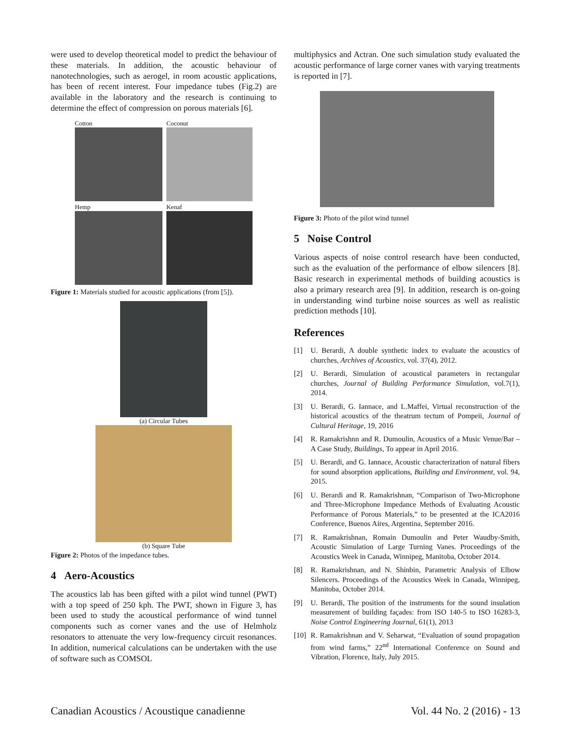were used to develop theoretical model to predict the behaviour of these materials. In addition, the acoustic behaviour of nanotechnologies, such as aerogel, in room acoustic applications, has been of recent interest. Four impedance tubes (Fig.2) are available in the laboratory and the research is continuing to determine the effect of compression on porous materials [6].
Cotton
Coconut
Hemp
Kenaf
Figure 1: Materials studied for acoustic applications (from [5]).
(a) Circular Tubes
(b) Square Tube
Figure 2: Photos of the impedance tubes.
4 Aero-Acoustics
The acoustics lab has been gifted with a pilot wind tunnel (PWT) with a top speed of 250 kph. The PWT, shown in Figure 3, has been used to study the acoustical performance of wind tunnel components such as corner vanes and the use of Helmholz resonators to attenuate the very low-frequency circuit resonances. In addition, numerical calculations can be undertaken with the use of software such as COMSOL
multiphysics and Actran. One such simulation study evaluated the acoustic performance of large corner vanes with varying treatments is reported in [7].
Figure 3: Photo of the pilot wind tunnel
5 Noise Control
Various aspects of noise control research have been conducted, such as the evaluation of the performance of elbow silencers [8]. Basic research in experimental methods of building acoustics is also a primary research area [9]. In addition, research is on-going in understanding wind turbine noise sources as well as realistic prediction methods [10].
References
[1] U. Berardi, A double synthetic index to evaluate the acoustics of churches, Archives of Acoustics, vol. 37(4), 2012.
[2] U. Berardi, Simulation of acoustical parameters in rectangular churches, Journal of Building Performance Simulation, vol.7(1), 2014.
[3] U. Berardi, G. Iannace, and L.Maffei, Virtual reconstruction of the historical acoustics of the theatrum tectum of Pompeii, Journal of Cultural Heritage, 19, 2016
[4] R. Ramakrishnn and R. Dumoulin, Acoustics of a Music Venue/Bar – A Case Study, Buildings, To appear in April 2016.
[5] U. Berardi, and G. Iannace, Acoustic characterization of natural fibers for sound absorption applications, Building and Environment, vol. 94, 2015.
[6] U. Berardi and R. Ramakrishnan, “Comparison of Two-Microphone and Three-Microphone Impedance Methods of Evaluating Acoustic Performance of Porous Materials,” to be presented at the ICA2016 Conference, Buenos Aires, Argentina, September 2016.
[7] R. Ramakrishnan, Romain Dumoulin and Peter Waudby-Smith, Acoustic Simulation of Large Turning Vanes. Proceedings of the Acoustics Week in Canada, Winnipeg, Manitoba, October 2014.
[8] R. Ramakrishnan, and N. Shinbin, Parametric Analysis of Elbow Silencers. Proceedings of the Acoustics Week in Canada, Winnipeg, Manitoba, October 2014.
[9] U. Berardi, The position of the instruments for the sound insulation measurement of building façades: from ISO 140-5 to ISO 16283-3, Noise Control Engineering Journal, 61(1), 2013
[10] R. Ramakrishnan and V. Seharwat, “Evaluation of sound propagation from wind farms,” 22<sup>nd</sup> International Conference on Sound and Vibration, Florence, Italy, July 2015.
Canadian Acoustics / Acoustique canadienne Vol. 44 No. 2 (2016) - 13